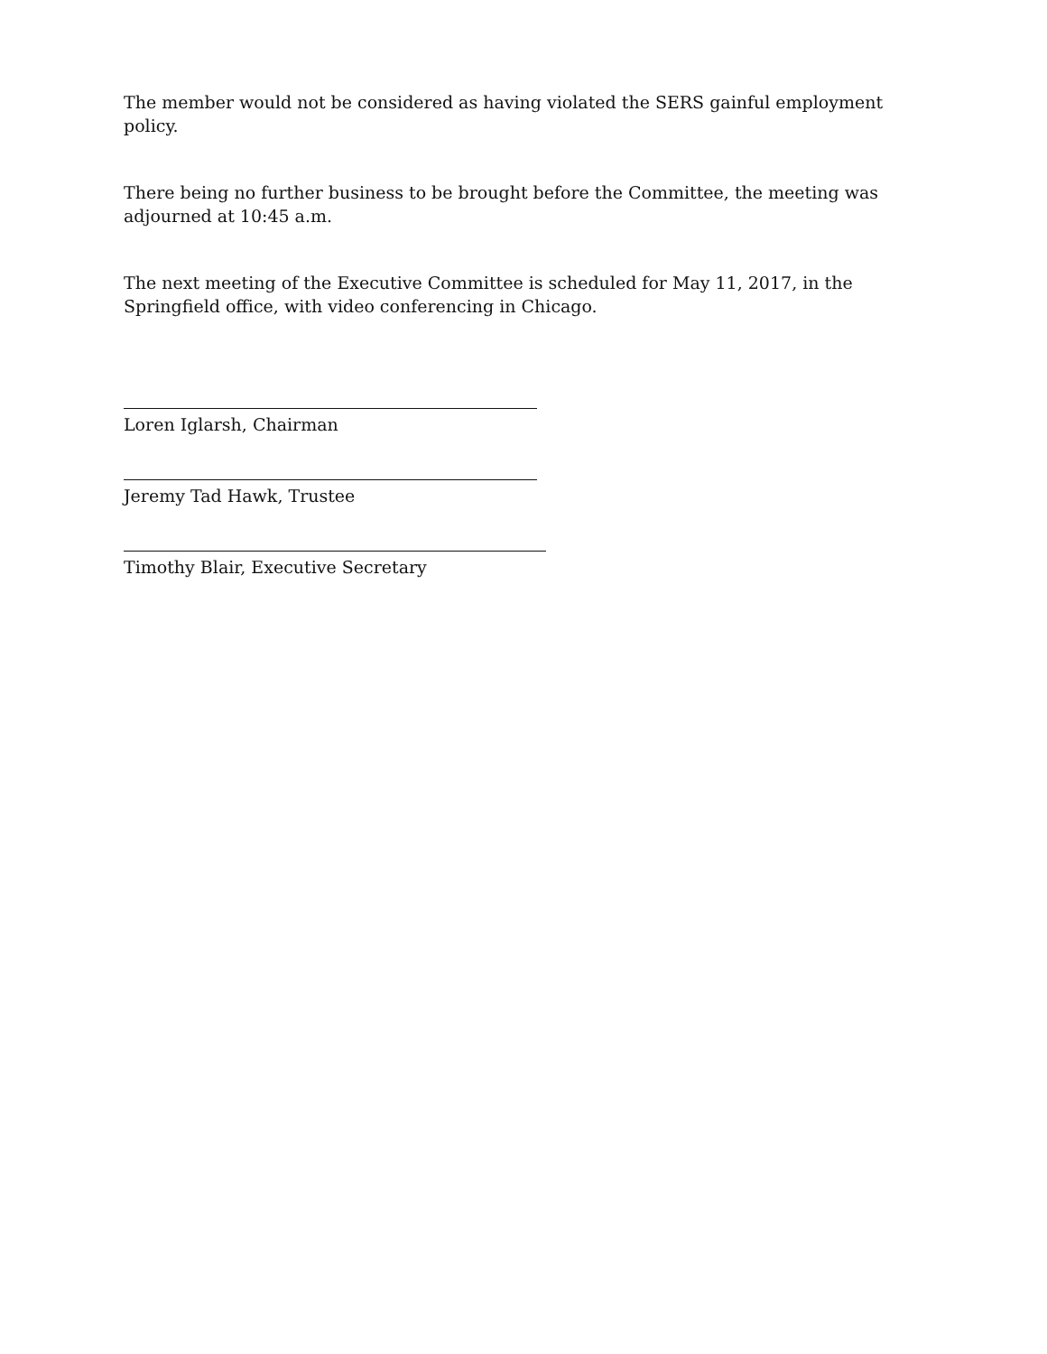The member would not be considered as having violated the SERS gainful employment policy.
There being no further business to be brought before the Committee, the meeting was adjourned at 10:45 a.m.
The next meeting of the Executive Committee is scheduled for May 11, 2017, in the Springfield office, with video conferencing in Chicago.
Loren Iglarsh, Chairman
Jeremy Tad Hawk, Trustee
Timothy Blair, Executive Secretary